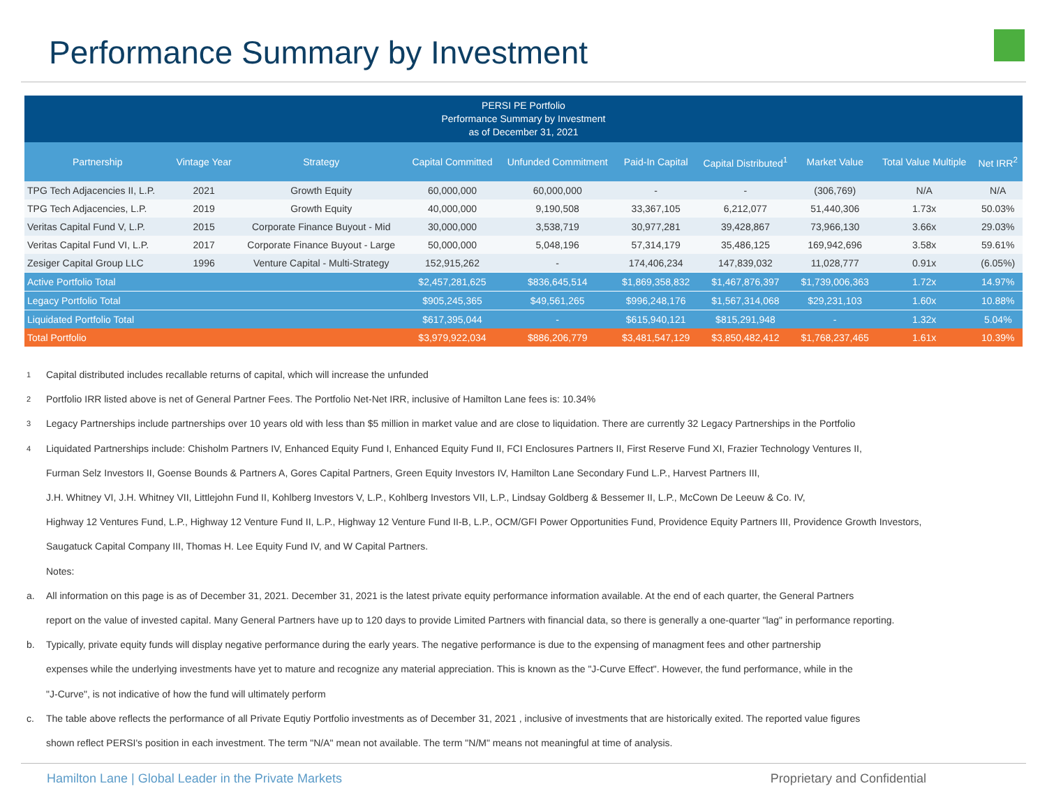Performance Summary by Investment
| PERSI PE Portfolio Performance Summary by Investment as of December 31, 2021 | | | | | | | | | |
| Partnership | Vintage Year | Strategy | Capital Committed | Unfunded Commitment | Paid-In Capital | Capital Distributed<sup>1</sup> | Market Value | Total Value Multiple | Net IRR<sup>2</sup> |
| TPG Tech Adjacencies II, L.P. | 2021 | Growth Equity | 60,000,000 | 60,000,000 | - | - | (306,769) | N/A | N/A |
| TPG Tech Adjacencies, L.P. | 2019 | Growth Equity | 40,000,000 | 9,190,508 | 33,367,105 | 6,212,077 | 51,440,306 | 1.73x | 50.03% |
| Veritas Capital Fund V, L.P. | 2015 | Corporate Finance Buyout - Mid | 30,000,000 | 3,538,719 | 30,977,281 | 39,428,867 | 73,966,130 | 3.66x | 29.03% |
| Veritas Capital Fund VI, L.P. | 2017 | Corporate Finance Buyout - Large | 50,000,000 | 5,048,196 | 57,314,179 | 35,486,125 | 169,942,696 | 3.58x | 59.61% |
| Zesiger Capital Group LLC | 1996 | Venture Capital - Multi-Strategy | 152,915,262 | - | 174,406,234 | 147,839,032 | 11,028,777 | 0.91x | (6.05%) |
| Active Portfolio Total | | | $2,457,281,625 | $836,645,514 | $1,869,358,832 | $1,467,876,397 | $1,739,006,363 | 1.72x | 14.97% |
| Legacy Portfolio Total | | | $905,245,365 | $49,561,265 | $996,248,176 | $1,567,314,068 | $29,231,103 | 1.60x | 10.88% |
| Liquidated Portfolio Total | | | $617,395,044 | - | $615,940,121 | $815,291,948 | - | 1.32x | 5.04% |
| Total Portfolio | | | $3,979,922,034 | $886,206,779 | $3,481,547,129 | $3,850,482,412 | $1,768,237,465 | 1.61x | 10.39% |
1 Capital distributed includes recallable returns of capital, which will increase the unfunded
2 Portfolio IRR listed above is net of General Partner Fees. The Portfolio Net-Net IRR, inclusive of Hamilton Lane fees is: 10.34%
3 Legacy Partnerships include partnerships over 10 years old with less than $5 million in market value and are close to liquidation. There are currently 32 Legacy Partnerships in the Portfolio
4 Liquidated Partnerships include: Chisholm Partners IV, Enhanced Equity Fund I, Enhanced Equity Fund II, FCI Enclosures Partners II, First Reserve Fund XI, Frazier Technology Ventures II,
Furman Selz Investors II, Goense Bounds & Partners A, Gores Capital Partners, Green Equity Investors IV, Hamilton Lane Secondary Fund L.P., Harvest Partners III,
J.H. Whitney VI, J.H. Whitney VII, Littlejohn Fund II, Kohlberg Investors V, L.P., Kohlberg Investors VII, L.P., Lindsay Goldberg & Bessemer II, L.P., McCown De Leeuw & Co. IV,
Highway 12 Ventures Fund, L.P., Highway 12 Venture Fund II, L.P., Highway 12 Venture Fund II-B, L.P., OCM/GFI Power Opportunities Fund, Providence Equity Partners III, Providence Growth Investors,
Saugatuck Capital Company III, Thomas H. Lee Equity Fund IV, and W Capital Partners.
Notes:
a. All information on this page is as of December 31, 2021. December 31, 2021 is the latest private equity performance information available. At the end of each quarter, the General Partners
report on the value of invested capital. Many General Partners have up to 120 days to provide Limited Partners with financial data, so there is generally a one-quarter "lag" in performance reporting.
b. Typically, private equity funds will display negative performance during the early years. The negative performance is due to the expensing of managment fees and other partnership
expenses while the underlying investments have yet to mature and recognize any material appreciation. This is known as the "J-Curve Effect". However, the fund performance, while in the
"J-Curve", is not indicative of how the fund will ultimately perform
c. The table above reflects the performance of all Private Equtiy Portfolio investments as of December 31, 2021 , inclusive of investments that are historically exited. The reported value figures
shown reflect PERSI's position in each investment. The term "N/A" mean not available. The term "N/M" means not meaningful at time of analysis.
Hamilton Lane | Global Leader in the Private Markets Proprietary and Confidential